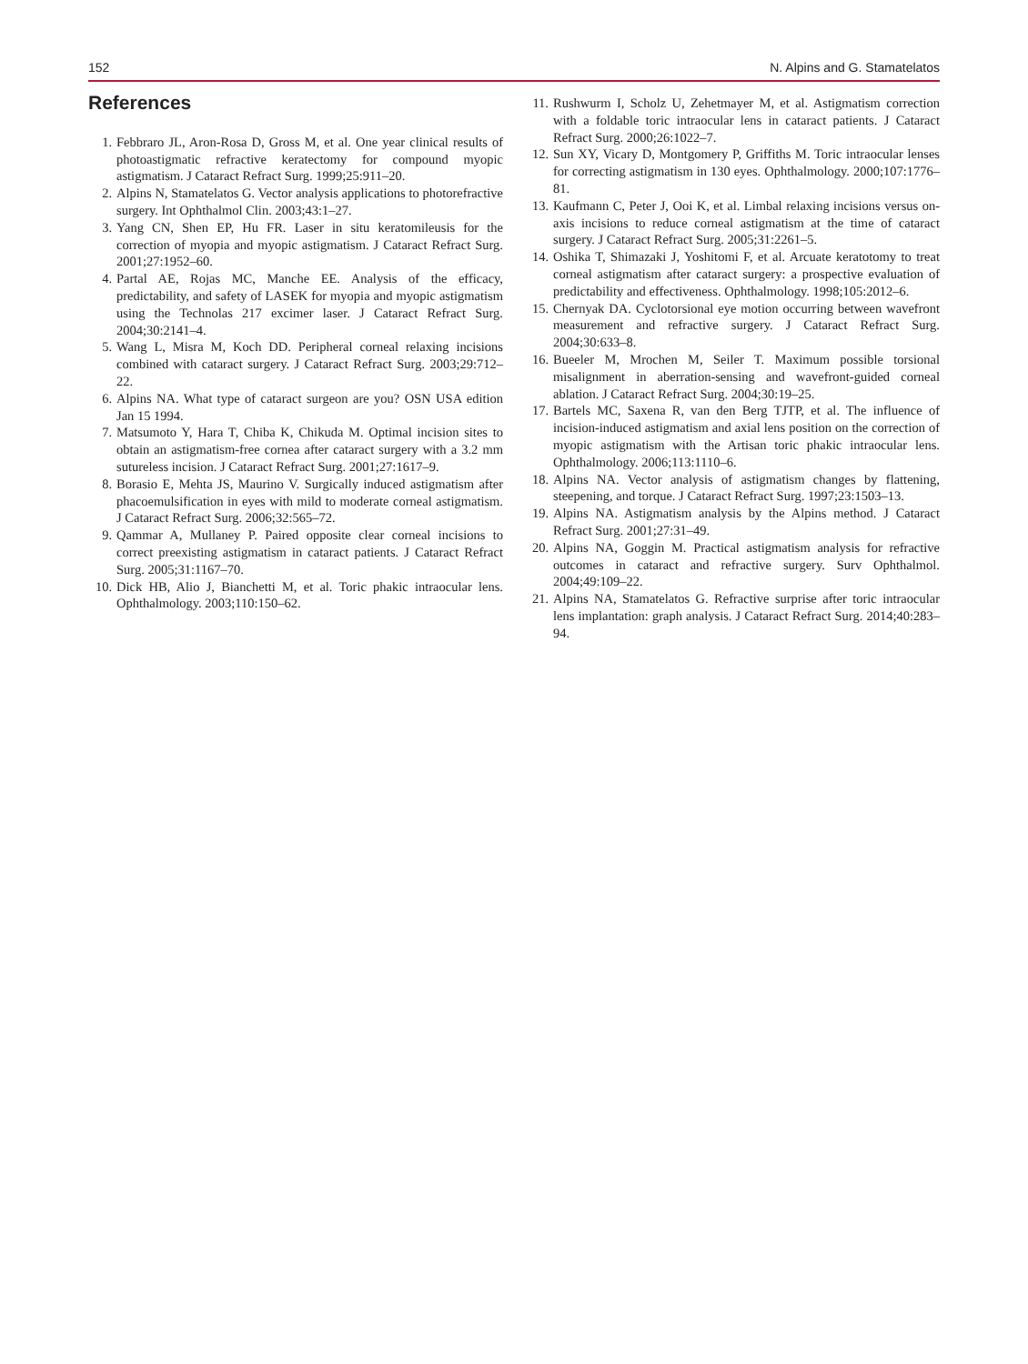152 N. Alpins and G. Stamatelatos
References
1. Febbraro JL, Aron-Rosa D, Gross M, et al. One year clinical results of photoastigmatic refractive keratectomy for compound myopic astigmatism. J Cataract Refract Surg. 1999;25:911–20.
2. Alpins N, Stamatelatos G. Vector analysis applications to photorefractive surgery. Int Ophthalmol Clin. 2003;43:1–27.
3. Yang CN, Shen EP, Hu FR. Laser in situ keratomileusis for the correction of myopia and myopic astigmatism. J Cataract Refract Surg. 2001;27:1952–60.
4. Partal AE, Rojas MC, Manche EE. Analysis of the efficacy, predictability, and safety of LASEK for myopia and myopic astigmatism using the Technolas 217 excimer laser. J Cataract Refract Surg. 2004;30:2141–4.
5. Wang L, Misra M, Koch DD. Peripheral corneal relaxing incisions combined with cataract surgery. J Cataract Refract Surg. 2003;29:712–22.
6. Alpins NA. What type of cataract surgeon are you? OSN USA edition Jan 15 1994.
7. Matsumoto Y, Hara T, Chiba K, Chikuda M. Optimal incision sites to obtain an astigmatism-free cornea after cataract surgery with a 3.2 mm sutureless incision. J Cataract Refract Surg. 2001;27:1617–9.
8. Borasio E, Mehta JS, Maurino V. Surgically induced astigmatism after phacoemulsification in eyes with mild to moderate corneal astigmatism. J Cataract Refract Surg. 2006;32:565–72.
9. Qammar A, Mullaney P. Paired opposite clear corneal incisions to correct preexisting astigmatism in cataract patients. J Cataract Refract Surg. 2005;31:1167–70.
10. Dick HB, Alio J, Bianchetti M, et al. Toric phakic intraocular lens. Ophthalmology. 2003;110:150–62.
11. Rushwurm I, Scholz U, Zehetmayer M, et al. Astigmatism correction with a foldable toric intraocular lens in cataract patients. J Cataract Refract Surg. 2000;26:1022–7.
12. Sun XY, Vicary D, Montgomery P, Griffiths M. Toric intraocular lenses for correcting astigmatism in 130 eyes. Ophthalmology. 2000;107:1776–81.
13. Kaufmann C, Peter J, Ooi K, et al. Limbal relaxing incisions versus on-axis incisions to reduce corneal astigmatism at the time of cataract surgery. J Cataract Refract Surg. 2005;31:2261–5.
14. Oshika T, Shimazaki J, Yoshitomi F, et al. Arcuate keratotomy to treat corneal astigmatism after cataract surgery: a prospective evaluation of predictability and effectiveness. Ophthalmology. 1998;105:2012–6.
15. Chernyak DA. Cyclotorsional eye motion occurring between wavefront measurement and refractive surgery. J Cataract Refract Surg. 2004;30:633–8.
16. Bueeler M, Mrochen M, Seiler T. Maximum possible torsional misalignment in aberration-sensing and wavefront-guided corneal ablation. J Cataract Refract Surg. 2004;30:19–25.
17. Bartels MC, Saxena R, van den Berg TJTP, et al. The influence of incision-induced astigmatism and axial lens position on the correction of myopic astigmatism with the Artisan toric phakic intraocular lens. Ophthalmology. 2006;113:1110–6.
18. Alpins NA. Vector analysis of astigmatism changes by flattening, steepening, and torque. J Cataract Refract Surg. 1997;23:1503–13.
19. Alpins NA. Astigmatism analysis by the Alpins method. J Cataract Refract Surg. 2001;27:31–49.
20. Alpins NA, Goggin M. Practical astigmatism analysis for refractive outcomes in cataract and refractive surgery. Surv Ophthalmol. 2004;49:109–22.
21. Alpins NA, Stamatelatos G. Refractive surprise after toric intraocular lens implantation: graph analysis. J Cataract Refract Surg. 2014;40:283–94.